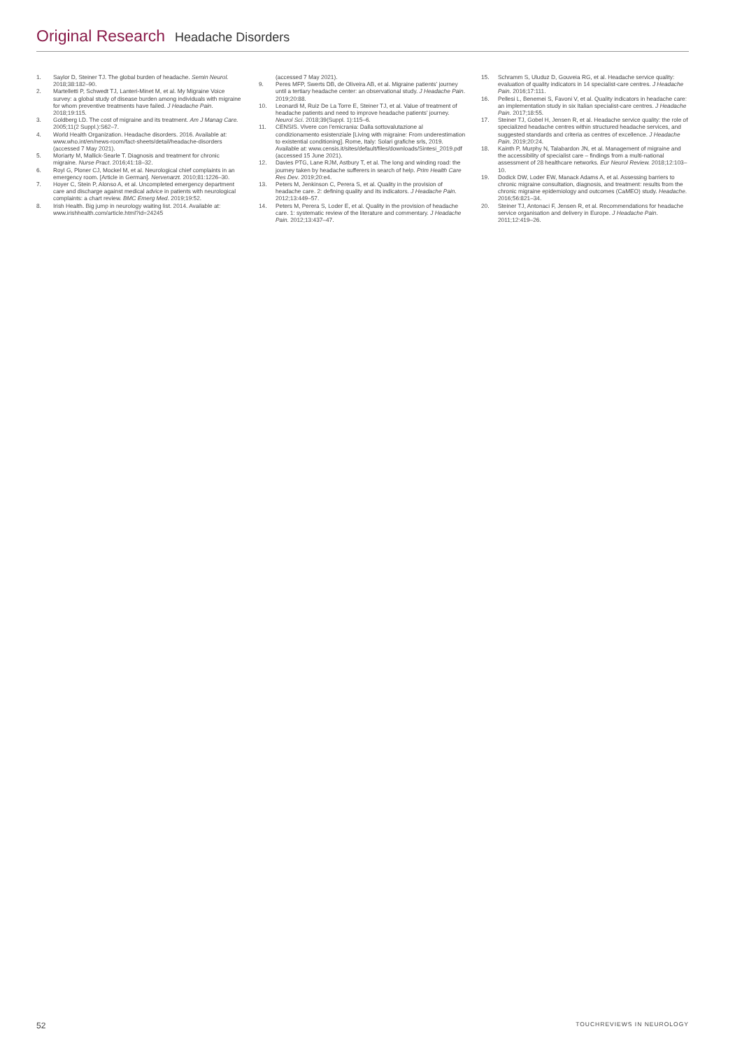Original Research Headache Disorders
1. Saylor D, Steiner TJ. The global burden of headache. Semin Neurol. 2018;38:182–90.
2. Martelletti P, Schwedt TJ, Lanteri-Minet M, et al. My Migraine Voice survey: a global study of disease burden among individuals with migraine for whom preventive treatments have failed. J Headache Pain. 2018;19:115.
3. Goldberg LD. The cost of migraine and its treatment. Am J Manag Care. 2005;11(2 Suppl.):S62–7.
4. World Health Organization. Headache disorders. 2016. Available at: www.who.int/en/news-room/fact-sheets/detail/headache-disorders (accessed 7 May 2021).
5. Moriarty M, Mallick-Searle T. Diagnosis and treatment for chronic migraine. Nurse Pract. 2016;41:18–32.
6. Royl G, Ploner CJ, Mockel M, et al. Neurological chief complaints in an emergency room. [Article in German]. Nervenarzt. 2010;81:1226–30.
7. Hoyer C, Stein P, Alonso A, et al. Uncompleted emergency department care and discharge against medical advice in patients with neurological complaints: a chart review. BMC Emerg Med. 2019;19:52.
8. Irish Health. Big jump in neurology waiting list. 2014. Available at: www.irishhealth.com/article.html?id=24245
(accessed 7 May 2021).
9. Peres MFP, Swerts DB, de Oliveira AB, et al. Migraine patients' journey until a tertiary headache center: an observational study. J Headache Pain. 2019;20:88.
10. Leonardi M, Ruiz De La Torre E, Steiner TJ, et al. Value of treatment of headache patients and need to improve headache patients' journey. Neurol Sci. 2018;39(Suppl. 1):115–6.
11. CENSIS. Vivere con l'emicrania: Dalla sottovalutazione al condizionamento esistenziale [Living with migraine: From underestimation to existential conditioning]. Rome, Italy: Solari grafiche srls, 2019. Available at: www.censis.it/sites/default/files/downloads/Sintesi_2019.pdf (accessed 15 June 2021).
12. Davies PTG, Lane RJM, Astbury T, et al. The long and winding road: the journey taken by headache sufferers in search of help. Prim Health Care Res Dev. 2019;20:e4.
13. Peters M, Jenkinson C, Perera S, et al. Quality in the provision of headache care. 2: defining quality and its indicators. J Headache Pain. 2012;13:449–57.
14. Peters M, Perera S, Loder E, et al. Quality in the provision of headache care. 1: systematic review of the literature and commentary. J Headache Pain. 2012;13:437–47.
15. Schramm S, Uluduz D, Gouveia RG, et al. Headache service quality: evaluation of quality indicators in 14 specialist-care centres. J Headache Pain. 2016;17:111.
16. Pellesi L, Benemei S, Favoni V, et al. Quality indicators in headache care: an implementation study in six Italian specialist-care centres. J Headache Pain. 2017;18:55.
17. Steiner TJ, Gobel H, Jensen R, et al. Headache service quality: the role of specialized headache centres within structured headache services, and suggested standards and criteria as centres of excellence. J Headache Pain. 2019;20:24.
18. Kainth P, Murphy N, Talabardon JN, et al. Management of migraine and the accessibility of specialist care – findings from a multi-national assessment of 28 healthcare networks. Eur Neurol Review. 2018;12:103–10.
19. Dodick DW, Loder EW, Manack Adams A, et al. Assessing barriers to chronic migraine consultation, diagnosis, and treatment: results from the chronic migraine epidemiology and outcomes (CaMEO) study. Headache. 2016;56:821–34.
20. Steiner TJ, Antonaci F, Jensen R, et al. Recommendations for headache service organisation and delivery in Europe. J Headache Pain. 2011;12:419–26.
52 TOUCHREVIEWS IN NEUROLOGY